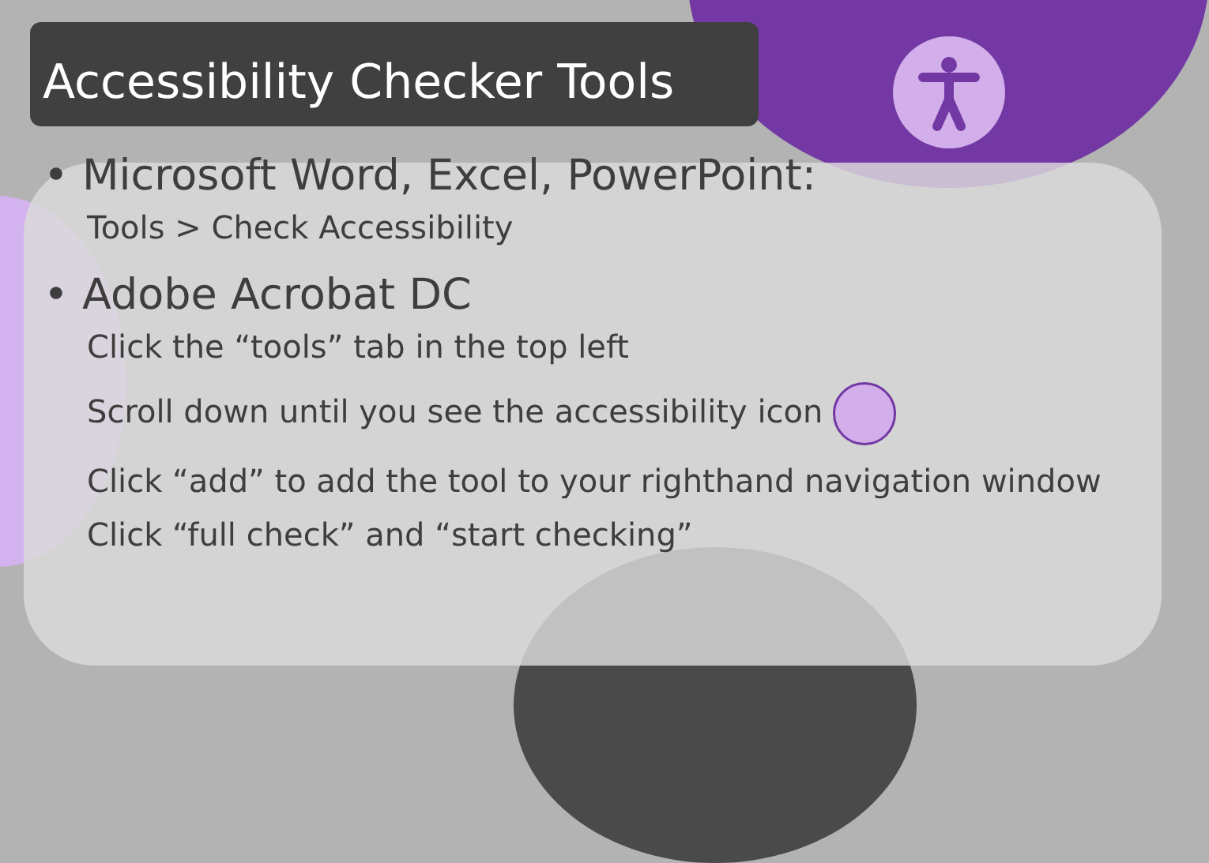Accessibility Checker Tools
• Microsoft Word, Excel, PowerPoint:
Tools > Check Accessibility
• Adobe Acrobat DC
Click the “tools” tab in the top left
Scroll down until you see the accessibility icon
Click “add” to add the tool to your righthand navigation window
Click “full check” and “start checking”